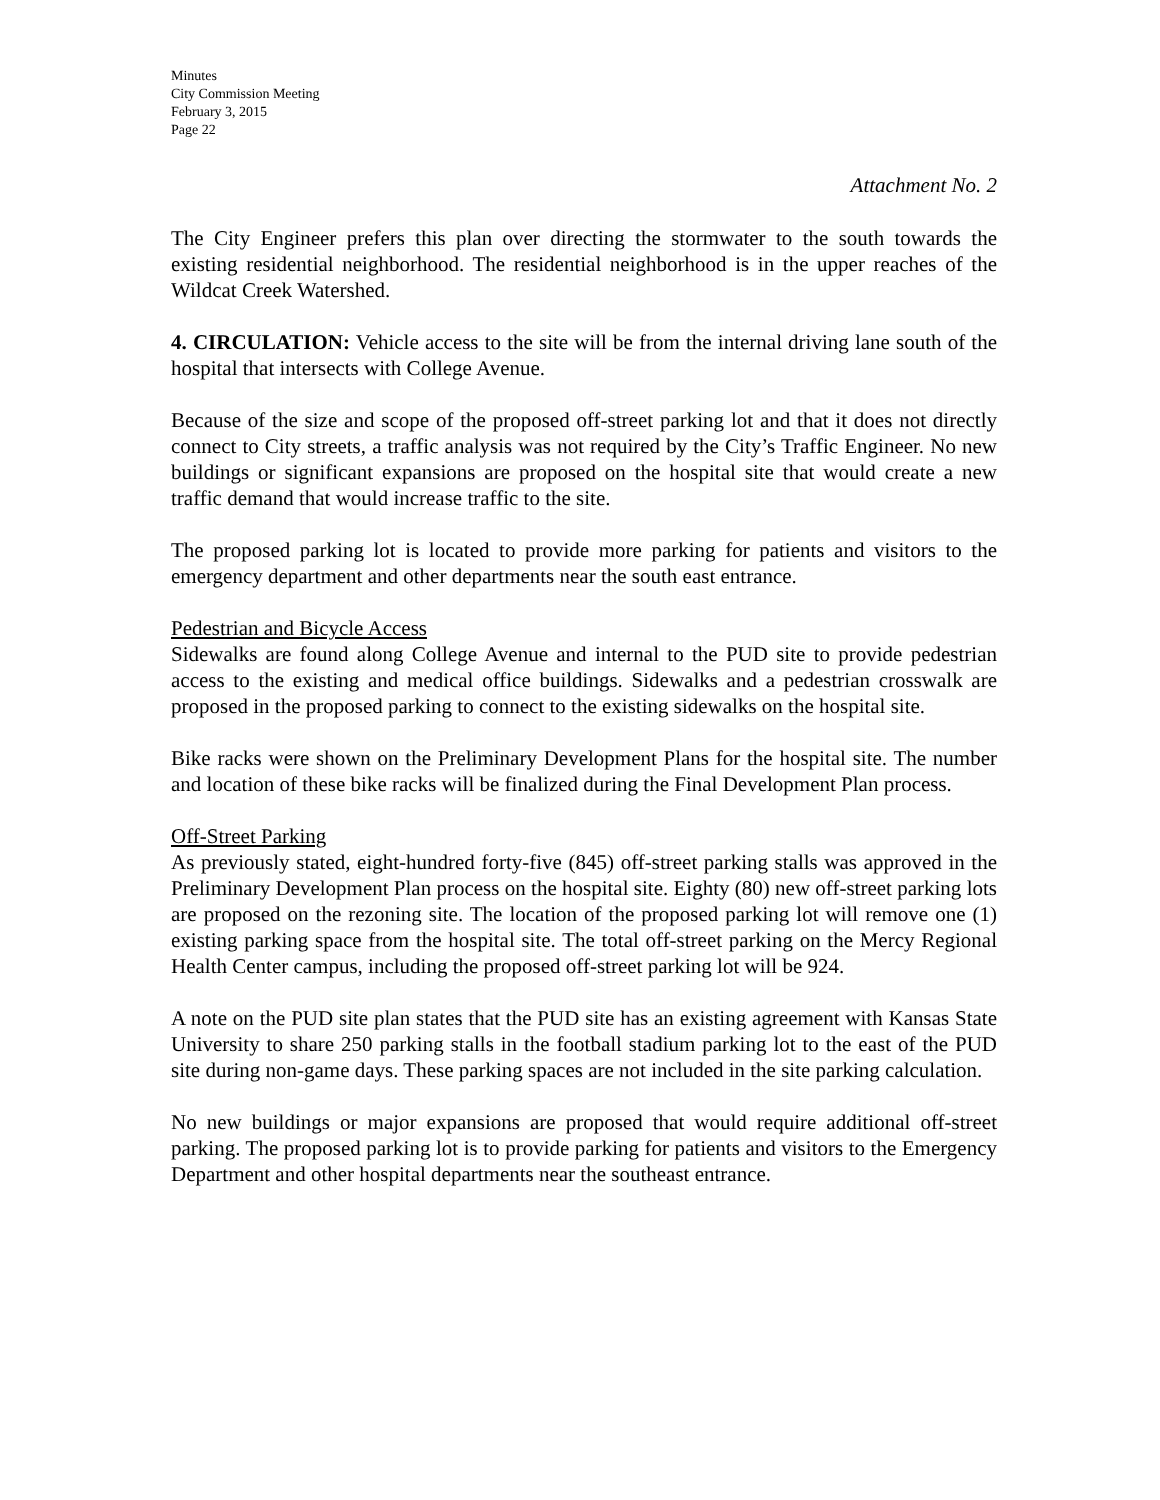Minutes
City Commission Meeting
February 3, 2015
Page 22
Attachment No. 2
The City Engineer prefers this plan over directing the stormwater to the south towards the existing residential neighborhood. The residential neighborhood is in the upper reaches of the Wildcat Creek Watershed.
4. CIRCULATION: Vehicle access to the site will be from the internal driving lane south of the hospital that intersects with College Avenue.
Because of the size and scope of the proposed off-street parking lot and that it does not directly connect to City streets, a traffic analysis was not required by the City’s Traffic Engineer. No new buildings or significant expansions are proposed on the hospital site that would create a new traffic demand that would increase traffic to the site.
The proposed parking lot is located to provide more parking for patients and visitors to the emergency department and other departments near the south east entrance.
Pedestrian and Bicycle Access
Sidewalks are found along College Avenue and internal to the PUD site to provide pedestrian access to the existing and medical office buildings. Sidewalks and a pedestrian crosswalk are proposed in the proposed parking to connect to the existing sidewalks on the hospital site.
Bike racks were shown on the Preliminary Development Plans for the hospital site. The number and location of these bike racks will be finalized during the Final Development Plan process.
Off-Street Parking
As previously stated, eight-hundred forty-five (845) off-street parking stalls was approved in the Preliminary Development Plan process on the hospital site. Eighty (80) new off-street parking lots are proposed on the rezoning site. The location of the proposed parking lot will remove one (1) existing parking space from the hospital site. The total off-street parking on the Mercy Regional Health Center campus, including the proposed off-street parking lot will be 924.
A note on the PUD site plan states that the PUD site has an existing agreement with Kansas State University to share 250 parking stalls in the football stadium parking lot to the east of the PUD site during non-game days. These parking spaces are not included in the site parking calculation.
No new buildings or major expansions are proposed that would require additional off-street parking. The proposed parking lot is to provide parking for patients and visitors to the Emergency Department and other hospital departments near the southeast entrance.